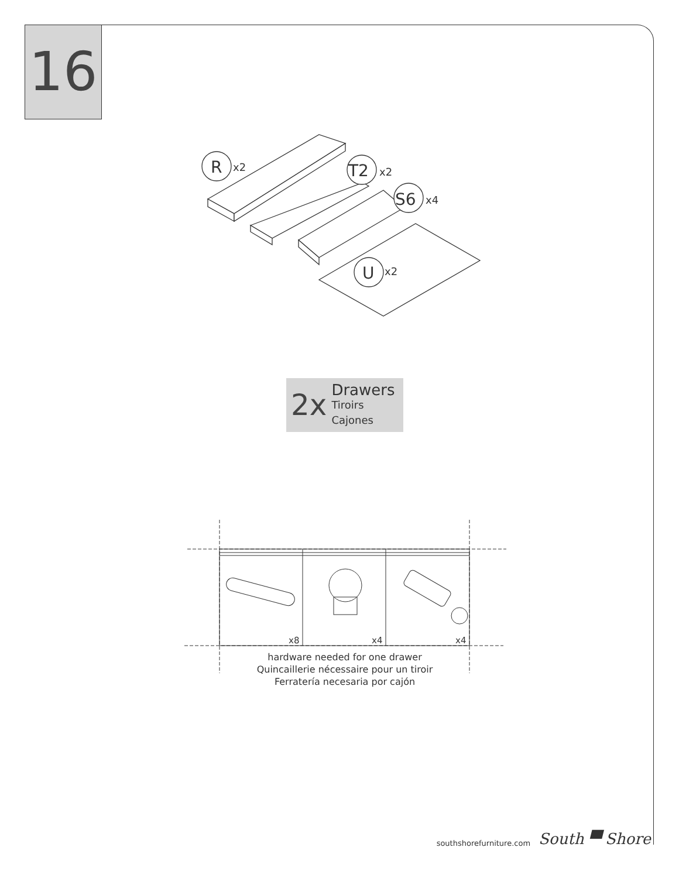16
R
T2
S6
U
x2
x2
x4
x2
2x
Drawers
Tiroirs
Cajones
x8
x4
x4
hardware needed for one drawer
Quincaillerie nécessaire pour un tiroir
Ferratería necesaria por cajón
southshorefurniture.com South ▀ Shore